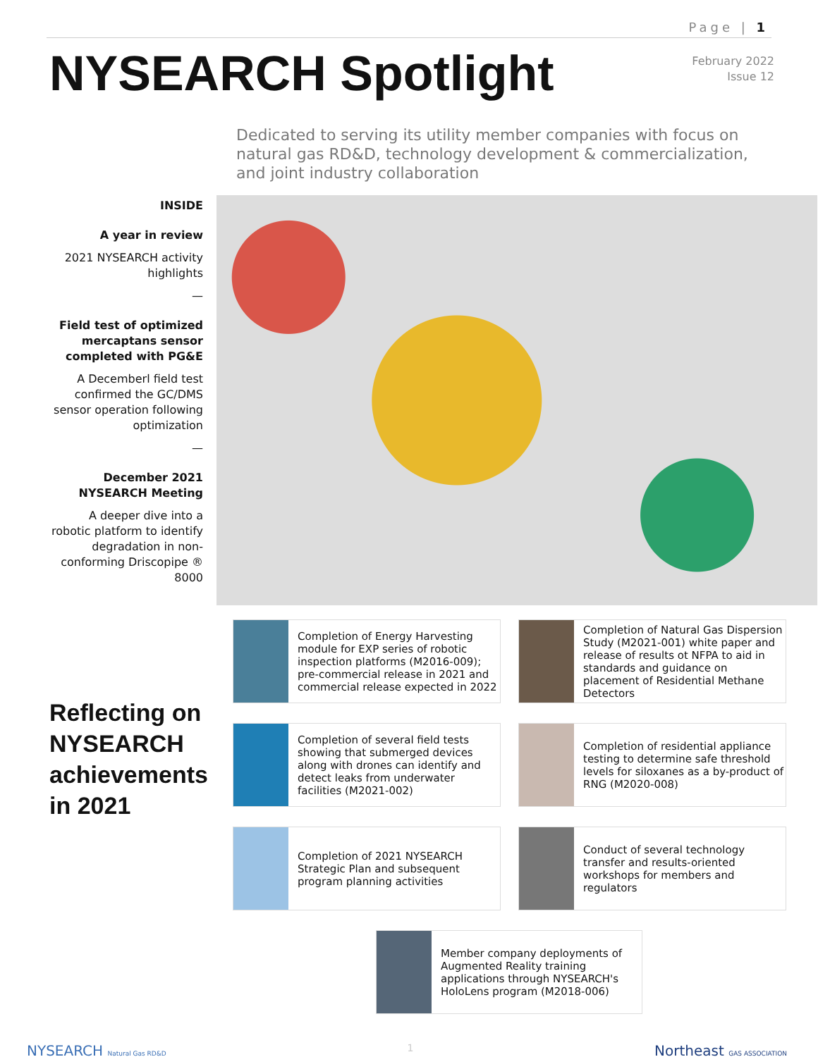Page | 1
NYSEARCH Spotlight
February 2022
Issue 12
Dedicated to serving its utility member companies with focus on natural gas RD&D, technology development & commercialization, and joint industry collaboration
INSIDE
A year in review
2021 NYSEARCH activity highlights
—
Field test of optimized mercaptans sensor completed with PG&E
A Decemberl field test confirmed the GC/DMS sensor operation following optimization
—
December 2021 NYSEARCH Meeting
A deeper dive into a robotic platform to identify degradation in non-conforming Driscopipe ® 8000
Reflecting on NYSEARCH achievements in 2021
Completion of Energy Harvesting module for EXP series of robotic inspection platforms (M2016-009); pre-commercial release in 2021 and commercial release expected in 2022
Completion of Natural Gas Dispersion Study (M2021-001) white paper and release of results ot NFPA to aid in standards and guidance on placement of Residential Methane Detectors
Completion of several field tests showing that submerged devices along with drones can identify and detect leaks from underwater facilities (M2021-002)
Completion of residential appliance testing to determine safe threshold levels for siloxanes as a by-product of RNG (M2020-008)
Completion of 2021 NYSEARCH Strategic Plan and subsequent program planning activities
Conduct of several technology transfer and results-oriented workshops for members and regulators
Member company deployments of Augmented Reality training applications through NYSEARCH's HoloLens program (M2018-006)
NYSEARCH Natural Gas RD&D 1 Northeast GAS ASSOCIATION